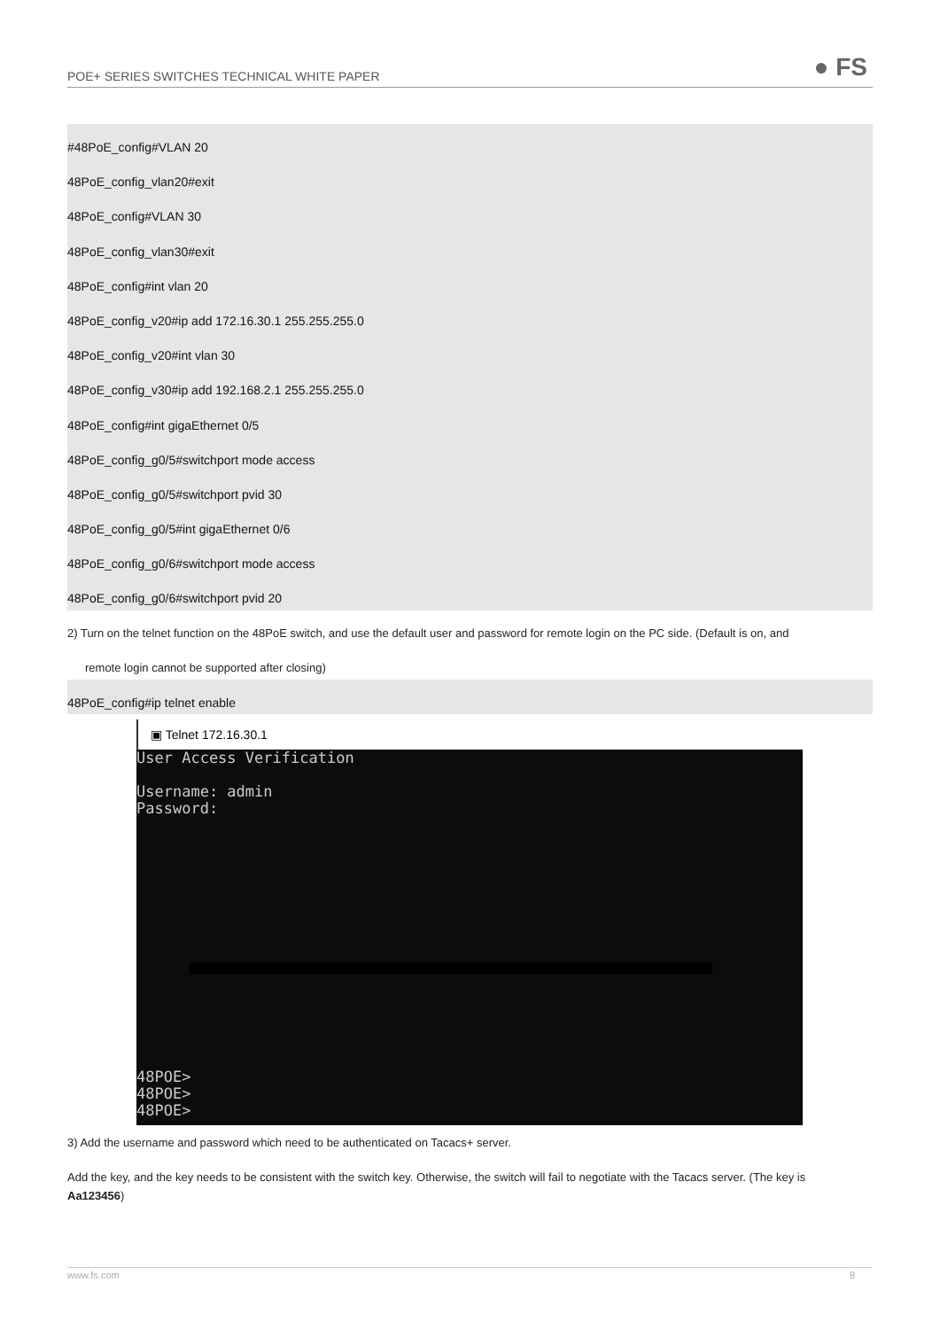POE+ SERIES SWITCHES TECHNICAL WHITE PAPER
● FS
#48PoE_config#VLAN 20
48PoE_config_vlan20#exit
48PoE_config#VLAN 30
48PoE_config_vlan30#exit
48PoE_config#int vlan 20
48PoE_config_v20#ip add 172.16.30.1 255.255.255.0
48PoE_config_v20#int vlan 30
48PoE_config_v30#ip add 192.168.2.1 255.255.255.0
48PoE_config#int gigaEthernet 0/5
48PoE_config_g0/5#switchport mode access
48PoE_config_g0/5#switchport pvid 30
48PoE_config_g0/5#int gigaEthernet 0/6
48PoE_config_g0/6#switchport mode access
48PoE_config_g0/6#switchport pvid 20
2) Turn on the telnet function on the 48PoE switch, and use the default user and password for remote login on the PC side. (Default is on, and
remote login cannot be supported after closing)
48PoE_config#ip telnet enable
▣ Telnet 172.16.30.1
User Access Verification Username: admin Password:
48POE> 48POE> 48POE>
3) Add the username and password which need to be authenticated on Tacacs+ server.
Add the key, and the key needs to be consistent with the switch key. Otherwise, the switch will fail to negotiate with the Tacacs server. (The key is
Aa123456)
www.fs.com 8